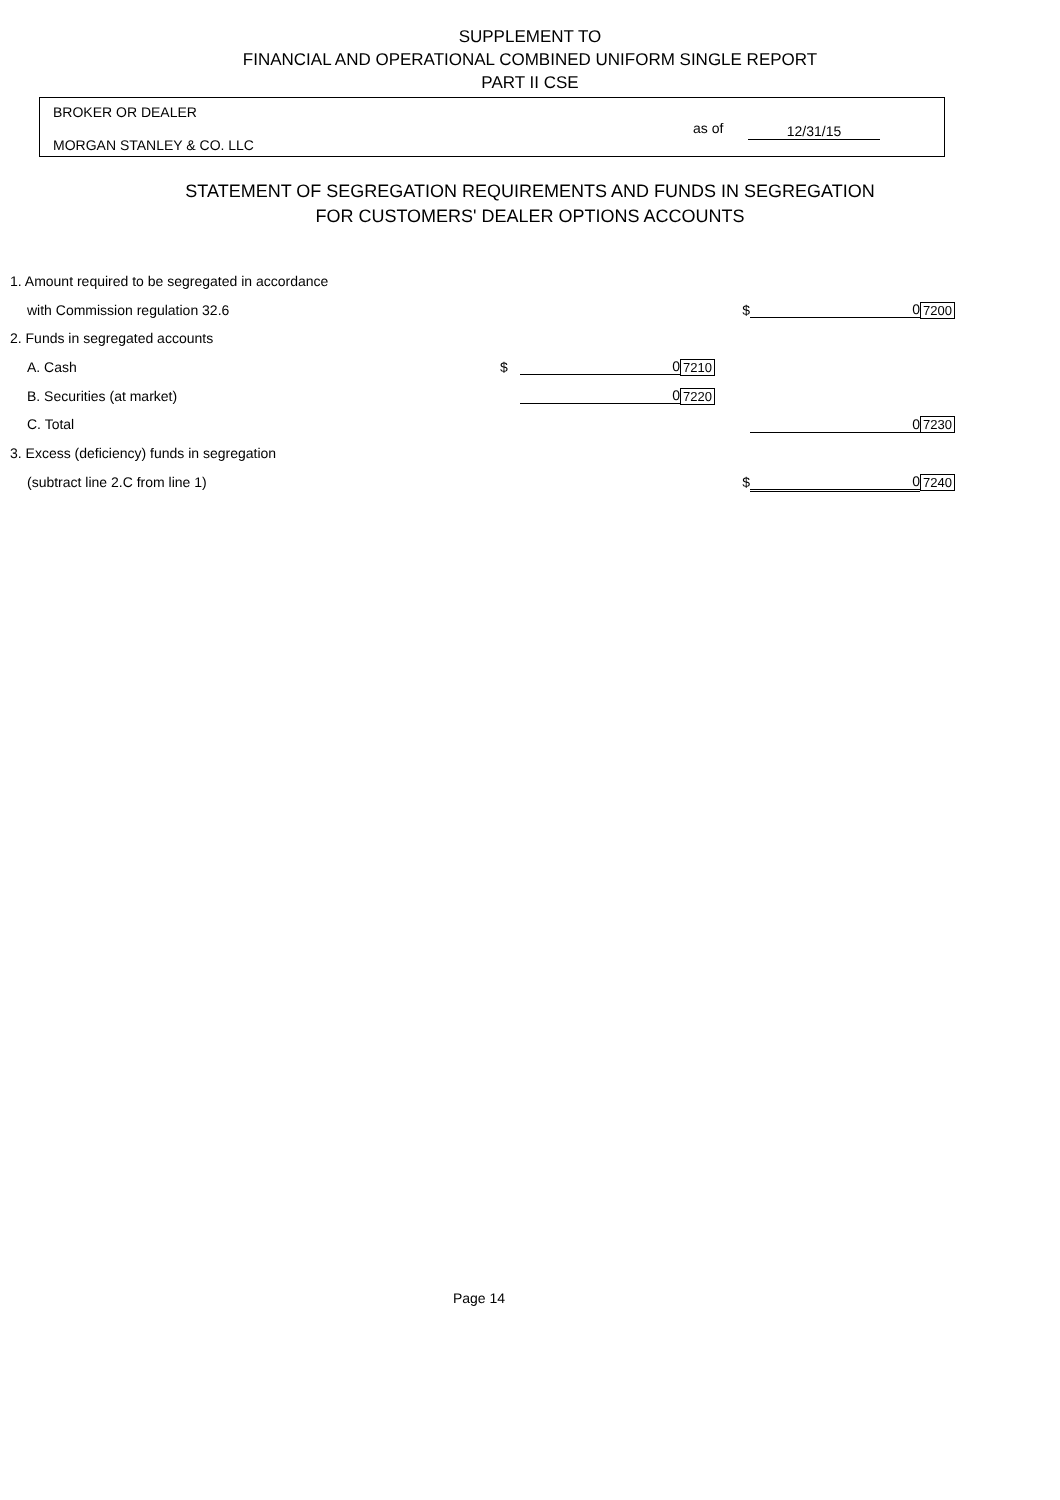SUPPLEMENT TO
FINANCIAL AND OPERATIONAL COMBINED UNIFORM SINGLE REPORT
PART II CSE
BROKER OR DEALER
MORGAN STANLEY & CO. LLC
as of 12/31/15
STATEMENT OF SEGREGATION REQUIREMENTS AND FUNDS IN SEGREGATION
FOR CUSTOMERS' DEALER OPTIONS ACCOUNTS
| 1. Amount required to be segregated in accordance | | | | | | |
| with Commission regulation 32.6 | | | | $ | 0 | 7200 |
| 2. Funds in segregated accounts | | | | | | |
| A. Cash | $ | 0 | 7210 | | | |
| B. Securities (at market) | | 0 | 7220 | | | |
| C. Total | | | | | 0 | 7230 |
| 3. Excess (deficiency) funds in segregation | | | | | | |
| (subtract line 2.C from line 1) | | | | $ | 0 | 7240 |
Page 14